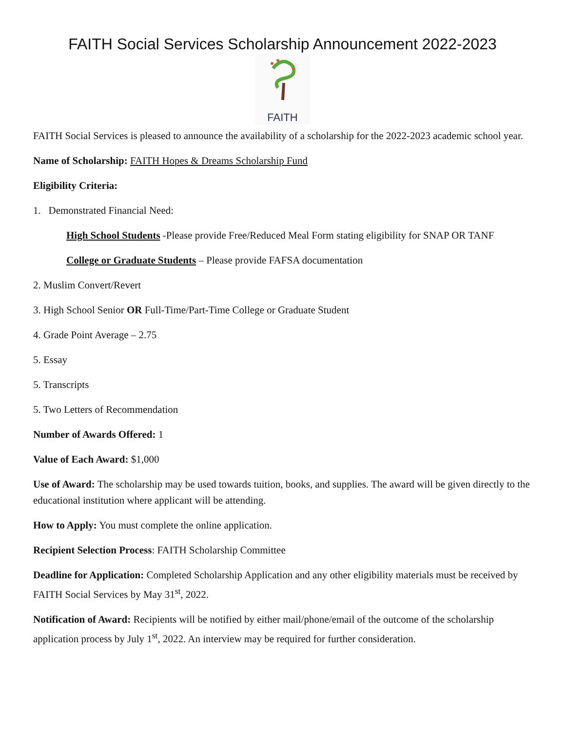FAITH Social Services Scholarship Announcement 2022-2023
FAITH
FAITH Social Services is pleased to announce the availability of a scholarship for the 2022-2023 academic school year.
Name of Scholarship: FAITH Hopes & Dreams Scholarship Fund
Eligibility Criteria:
1. Demonstrated Financial Need:
High School Students -Please provide Free/Reduced Meal Form stating eligibility for SNAP OR TANF
College or Graduate Students – Please provide FAFSA documentation
2. Muslim Convert/Revert
3. High School Senior OR Full-Time/Part-Time College or Graduate Student
4. Grade Point Average – 2.75
5. Essay
5. Transcripts
5. Two Letters of Recommendation
Number of Awards Offered: 1
Value of Each Award: $1,000
Use of Award: The scholarship may be used towards tuition, books, and supplies. The award will be given directly to the educational institution where applicant will be attending.
How to Apply: You must complete the online application.
Recipient Selection Process: FAITH Scholarship Committee
Deadline for Application: Completed Scholarship Application and any other eligibility materials must be received by FAITH Social Services by May 31<sup>st</sup>, 2022.
Notification of Award: Recipients will be notified by either mail/phone/email of the outcome of the scholarship application process by July 1<sup>st</sup>, 2022. An interview may be required for further consideration.